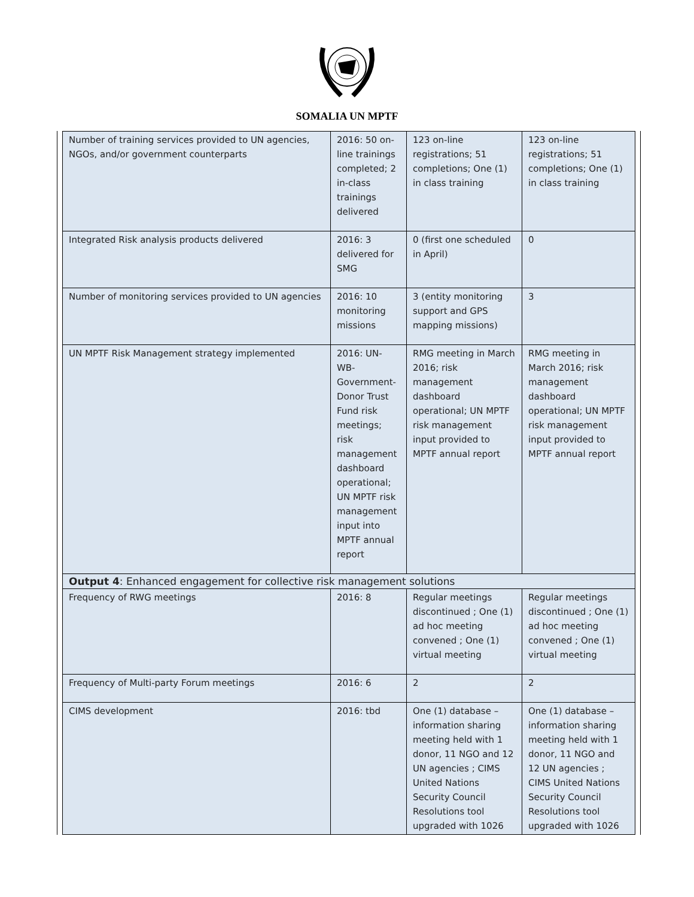SOMALIA UN MPTF
| Number of training services provided to UN agencies, NGOs, and/or government counterparts | 2016: 50 on-line trainings completed; 2 in-class trainings delivered | 123 on-line registrations; 51 completions; One (1) in class training | 123 on-line registrations; 51 completions; One (1) in class training |
| Integrated Risk analysis products delivered | 2016: 3 delivered for SMG | 0 (first one scheduled in April) | 0 |
| Number of monitoring services provided to UN agencies | 2016: 10 monitoring missions | 3 (entity monitoring support and GPS mapping missions) | 3 |
| UN MPTF Risk Management strategy implemented | 2016: UN-WB-Government-Donor Trust Fund risk meetings; risk management dashboard operational; UN MPTF risk management input into MPTF annual report | RMG meeting in March 2016; risk management dashboard operational; UN MPTF risk management input provided to MPTF annual report | RMG meeting in March 2016; risk management dashboard operational; UN MPTF risk management input provided to MPTF annual report |
| Output 4 : Enhanced engagement for collective risk management solutions | | | |
| Frequency of RWG meetings | 2016: 8 | Regular meetings discontinued ; One (1) ad hoc meeting convened ; One (1) virtual meeting | Regular meetings discontinued ; One (1) ad hoc meeting convened ; One (1) virtual meeting |
| Frequency of Multi-party Forum meetings | 2016: 6 | 2 | 2 |
| CIMS development | 2016: tbd | One (1) database – information sharing meeting held with 1 donor, 11 NGO and 12 UN agencies ; CIMS United Nations Security Council Resolutions tool upgraded with 1026 | One (1) database – information sharing meeting held with 1 donor, 11 NGO and 12 UN agencies ; CIMS United Nations Security Council Resolutions tool upgraded with 1026 |